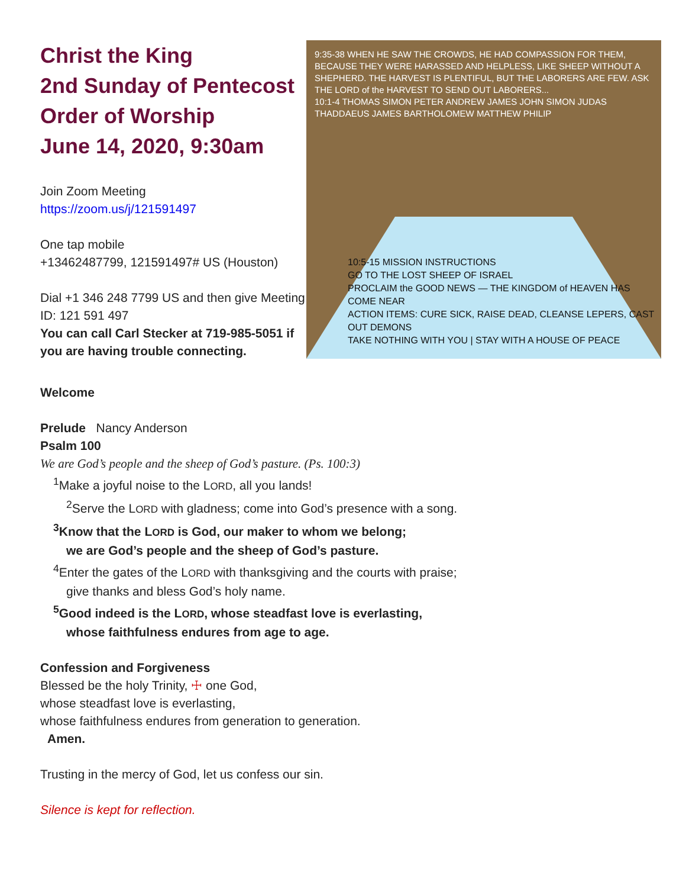Christ the King
2nd Sunday of Pentecost
Order of Worship
June 14, 2020, 9:30am
Join Zoom Meeting
https://zoom.us/j/121591497
One tap mobile
+13462487799, 121591497# US (Houston)
Dial +1 346 248 7799 US and then give Meeting ID: 121 591 497
You can call Carl Stecker at 719-985-5051 if you are having trouble connecting.
9:35-38 WHEN HE SAW THE CROWDS, HE HAD COMPASSION FOR THEM, BECAUSE THEY WERE HARASSED AND HELPLESS, LIKE SHEEP WITHOUT A SHEPHERD. THE HARVEST IS PLENTIFUL, BUT THE LABORERS ARE FEW. ASK THE LORD of the HARVEST TO SEND OUT LABORERS...
10:1-4 THOMAS SIMON PETER ANDREW JAMES JOHN SIMON JUDAS THADDAEUS JAMES BARTHOLOMEW MATTHEW PHILIP
10:5-15 MISSION INSTRUCTIONS
GO TO THE LOST SHEEP OF ISRAEL
PROCLAIM the GOOD NEWS — THE KINGDOM of HEAVEN HAS COME NEAR
ACTION ITEMS: CURE SICK, RAISE DEAD, CLEANSE LEPERS, CAST OUT DEMONS
TAKE NOTHING WITH YOU | STAY WITH A HOUSE OF PEACE
Welcome
Prelude Nancy Anderson
Psalm 100
We are God’s people and the sheep of God’s pasture. (Ps. 100:3)
<sup>1</sup> Make a joyful noise to the LORD, all you lands!
<sup>2</sup> Serve the LORD with gladness; come into God’s presence with a song.
<sup>3</sup> Know that the LORD is God, our maker to whom we belong;
we are God’s people and the sheep of God’s pasture.
<sup>4</sup> Enter the gates of the LORD with thanksgiving and the courts with praise;
give thanks and bless God’s holy name.
<sup>5</sup> Good indeed is the LORD, whose steadfast love is everlasting,
whose faithfulness endures from age to age.
Confession and Forgiveness
Blessed be the holy Trinity, ☩ one God,
whose steadfast love is everlasting,
whose faithfulness endures from generation to generation.
Amen.
Trusting in the mercy of God, let us confess our sin.
Silence is kept for reflection.